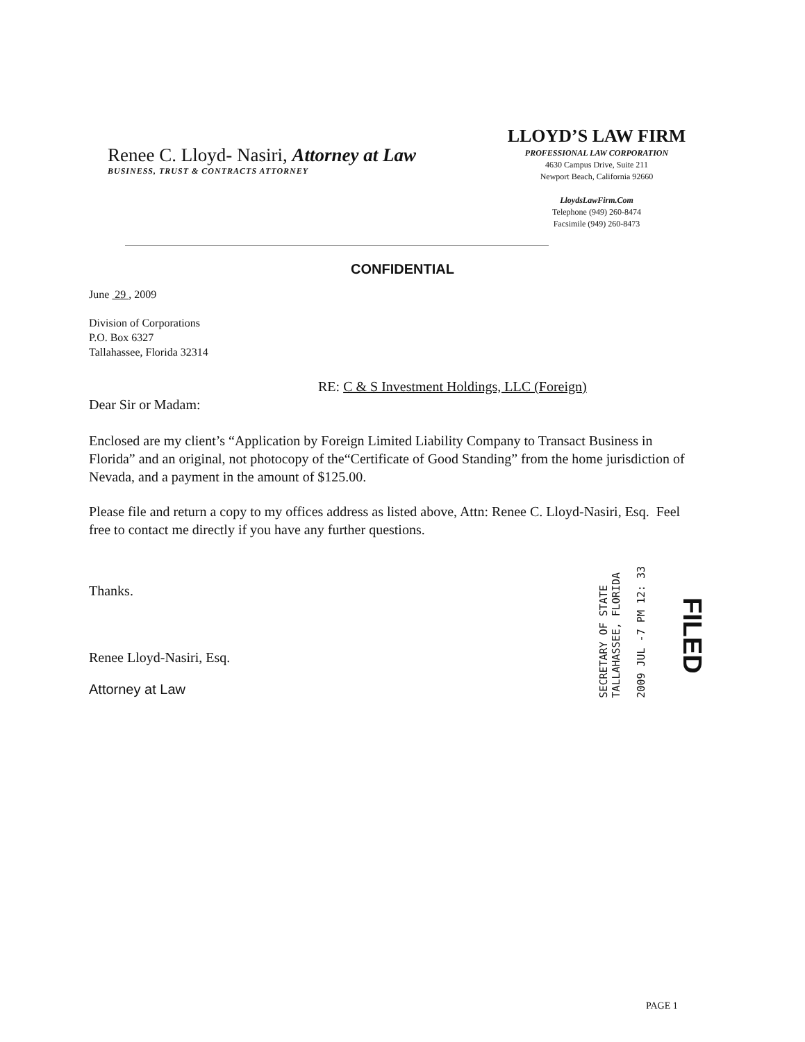Renee C. Lloyd- Nasiri, Attorney at Law
BUSINESS, TRUST & CONTRACTS ATTORNEY
LLOYD’S LAW FIRM
PROFESSIONAL LAW CORPORATION
4630 Campus Drive, Suite 211
Newport Beach, California 92660
LloydsLawFirm.Com
Telephone (949) 260-8474
Facsimile (949) 260-8473
CONFIDENTIAL
June 29 , 2009
Division of Corporations
P.O. Box 6327
Tallahassee, Florida 32314
RE: C & S Investment Holdings, LLC (Foreign)
Dear Sir or Madam:
Enclosed are my client’s “Application by Foreign Limited Liability Company to Transact Business in Florida” and an original, not photocopy of the“Certificate of Good Standing” from the home jurisdiction of Nevada, and a payment in the amount of $125.00.
Please file and return a copy to my offices address as listed above, Attn: Renee C. Lloyd-Nasiri, Esq. Feel free to contact me directly if you have any further questions.
Thanks.
Renee Lloyd-Nasiri, Esq.
Attorney at Law
SECRETARY OF STATE
TALLAHASSEE, FLORIDA
2009 JUL -7 PM 12: 33
FILED
PAGE 1